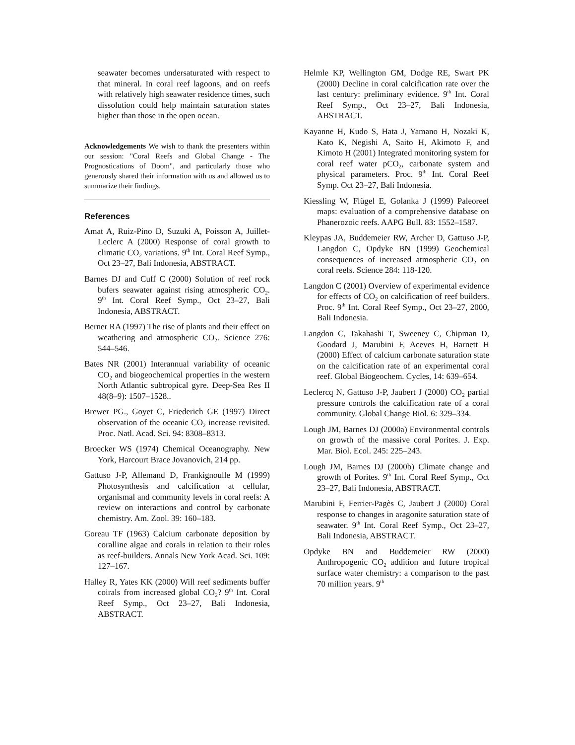seawater becomes undersaturated with respect to that mineral. In coral reef lagoons, and on reefs with relatively high seawater residence times, such dissolution could help maintain saturation states higher than those in the open ocean.
Acknowledgements We wish to thank the presenters within our session: "Coral Reefs and Global Change - The Prognostications of Doom", and particularly those who generously shared their information with us and allowed us to summarize their findings.
References
Amat A, Ruiz-Pino D, Suzuki A, Poisson A, Juillet-Leclerc A (2000) Response of coral growth to climatic CO<sub>2</sub> variations. 9<sup>th</sup> Int. Coral Reef Symp., Oct 23–27, Bali Indonesia, ABSTRACT.
Barnes DJ and Cuff C (2000) Solution of reef rock bufers seawater against rising atmospheric CO<sub>2</sub>. 9<sup>th</sup> Int. Coral Reef Symp., Oct 23–27, Bali Indonesia, ABSTRACT.
Berner RA (1997) The rise of plants and their effect on weathering and atmospheric CO<sub>2</sub>. Science 276: 544–546.
Bates NR (2001) Interannual variability of oceanic CO<sub>2</sub> and biogeochemical properties in the western North Atlantic subtropical gyre. Deep-Sea Res II 48(8–9): 1507–1528..
Brewer PG., Goyet C, Friederich GE (1997) Direct observation of the oceanic CO<sub>2</sub> increase revisited. Proc. Natl. Acad. Sci. 94: 8308–8313.
Broecker WS (1974) Chemical Oceanography. New York, Harcourt Brace Jovanovich, 214 pp.
Gattuso J-P, Allemand D, Frankignoulle M (1999) Photosynthesis and calcification at cellular, organismal and community levels in coral reefs: A review on interactions and control by carbonate chemistry. Am. Zool. 39: 160–183.
Goreau TF (1963) Calcium carbonate deposition by coralline algae and corals in relation to their roles as reef-builders. Annals New York Acad. Sci. 109: 127–167.
Halley R, Yates KK (2000) Will reef sediments buffer coirals from increased global CO<sub>2</sub>? 9<sup>th</sup> Int. Coral Reef Symp., Oct 23–27, Bali Indonesia, ABSTRACT.
Helmle KP, Wellington GM, Dodge RE, Swart PK (2000) Decline in coral calcification rate over the last century: preliminary evidence. 9<sup>th</sup> Int. Coral Reef Symp., Oct 23–27, Bali Indonesia, ABSTRACT.
Kayanne H, Kudo S, Hata J, Yamano H, Nozaki K, Kato K, Negishi A, Saito H, Akimoto F, and Kimoto H (2001) Integrated monitoring system for coral reef water pCO<sub>2</sub>, carbonate system and physical parameters. Proc. 9<sup>th</sup> Int. Coral Reef Symp. Oct 23–27, Bali Indonesia.
Kiessling W, Flügel E, Golanka J (1999) Paleoreef maps: evaluation of a comprehensive database on Phanerozoic reefs. AAPG Bull. 83: 1552–1587.
Kleypas JA, Buddemeier RW, Archer D, Gattuso J-P, Langdon C, Opdyke BN (1999) Geochemical consequences of increased atmospheric CO<sub>2</sub> on coral reefs. Science 284: 118-120.
Langdon C (2001) Overview of experimental evidence for effects of CO<sub>2</sub> on calcification of reef builders. Proc. 9<sup>th</sup> Int. Coral Reef Symp., Oct 23–27, 2000, Bali Indonesia.
Langdon C, Takahashi T, Sweeney C, Chipman D, Goodard J, Marubini F, Aceves H, Barnett H (2000) Effect of calcium carbonate saturation state on the calcification rate of an experimental coral reef. Global Biogeochem. Cycles, 14: 639–654.
Leclercq N, Gattuso J-P, Jaubert J (2000) CO<sub>2</sub> partial pressure controls the calcification rate of a coral community. Global Change Biol. 6: 329–334.
Lough JM, Barnes DJ (2000a) Environmental controls on growth of the massive coral Porites. J. Exp. Mar. Biol. Ecol. 245: 225–243.
Lough JM, Barnes DJ (2000b) Climate change and growth of Porites. 9<sup>th</sup> Int. Coral Reef Symp., Oct 23–27, Bali Indonesia, ABSTRACT.
Marubini F, Ferrier-Pagès C, Jaubert J (2000) Coral response to changes in aragonite saturation state of seawater. 9<sup>th</sup> Int. Coral Reef Symp., Oct 23–27, Bali Indonesia, ABSTRACT.
Opdyke BN and Buddemeier RW (2000) Anthropogenic CO<sub>2</sub> addition and future tropical surface water chemistry: a comparison to the past 70 million years. 9<sup>th</sup>